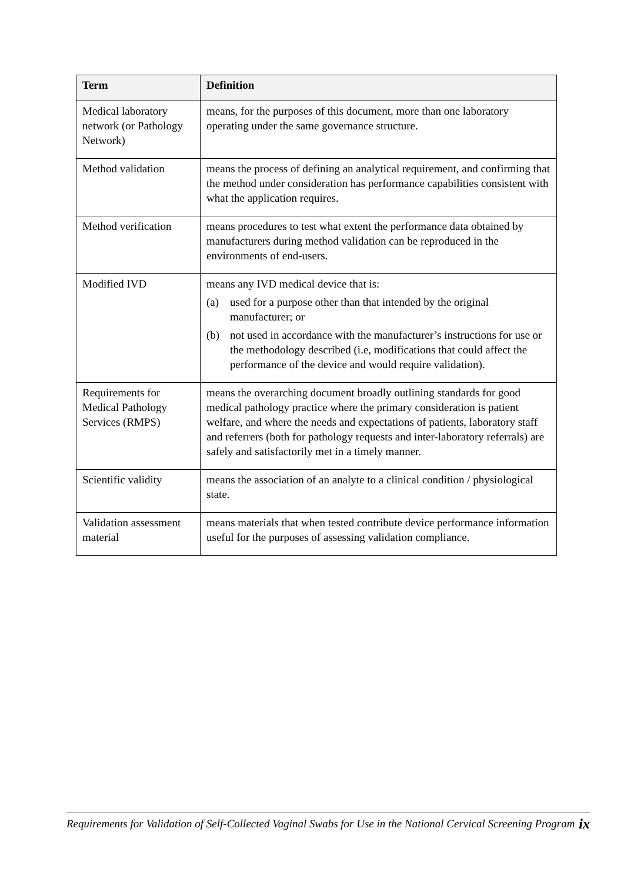| Term | Definition |
| --- | --- |
| Medical laboratory network (or Pathology Network) | means, for the purposes of this document, more than one laboratory operating under the same governance structure. |
| Method validation | means the process of defining an analytical requirement, and confirming that the method under consideration has performance capabilities consistent with what the application requires. |
| Method verification | means procedures to test what extent the performance data obtained by manufacturers during method validation can be reproduced in the environments of end-users. |
| Modified IVD | means any IVD medical device that is: (a) used for a purpose other than that intended by the original manufacturer; or (b) not used in accordance with the manufacturer’s instructions for use or the methodology described (i.e, modifications that could affect the performance of the device and would require validation). |
| Requirements for Medical Pathology Services (RMPS) | means the overarching document broadly outlining standards for good medical pathology practice where the primary consideration is patient welfare, and where the needs and expectations of patients, laboratory staff and referrers (both for pathology requests and inter-laboratory referrals) are safely and satisfactorily met in a timely manner. |
| Scientific validity | means the association of an analyte to a clinical condition / physiological state. |
| Validation assessment material | means materials that when tested contribute device performance information useful for the purposes of assessing validation compliance. |
Requirements for Validation of Self-Collected Vaginal Swabs for Use in the National Cervical Screening Program ix